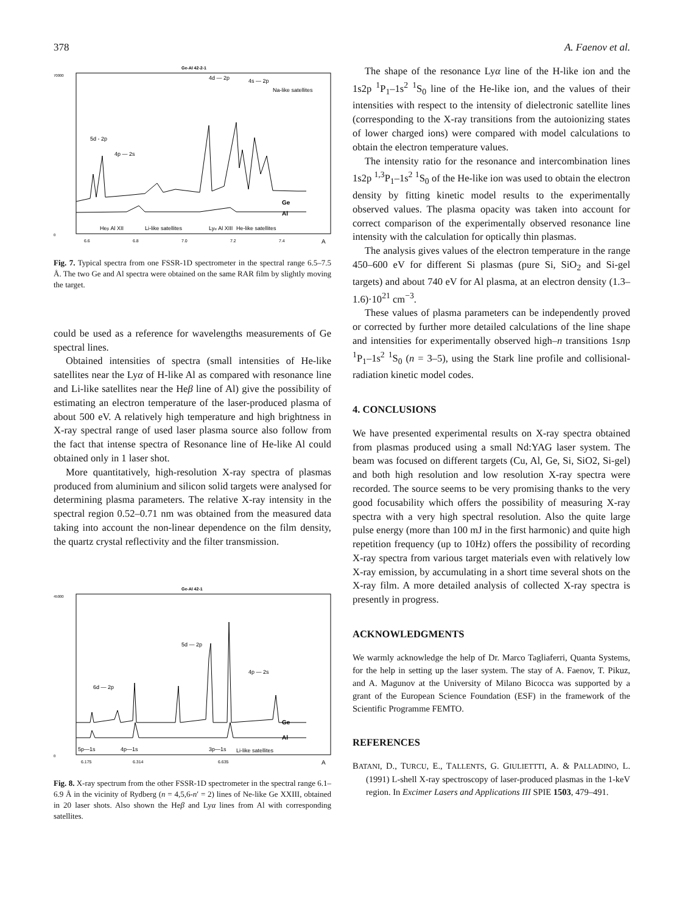378 A. Faenov et al.
Ge-Al 42-2-1
Ge
Al
Heβ Al XII
Li-like satellites
Lyα Al XIII
He-like satellites
4d — 2p
4s — 2p
Na-like satellites
4p — 2s
5d - 2p
70000
0
6.6
6.8
7.0
7.2
7.4
A
Fig. 7. Typical spectra from one FSSR-1D spectrometer in the spectral range 6.5–7.5 Å. The two Ge and Al spectra were obtained on the same RAR film by slightly moving the target.
could be used as a reference for wavelengths measurements of Ge spectral lines.
Obtained intensities of spectra (small intensities of He-like satellites near the Lyα of H-like Al as compared with resonance line and Li-like satellites near the Heβ line of Al) give the possibility of estimating an electron temperature of the laser-produced plasma of about 500 eV. A relatively high temperature and high brightness in X-ray spectral range of used laser plasma source also follow from the fact that intense spectra of Resonance line of He-like Al could obtained only in 1 laser shot.
More quantitatively, high-resolution X-ray spectra of plasmas produced from aluminium and silicon solid targets were analysed for determining plasma parameters. The relative X-ray intensity in the spectral region 0.52–0.71 nm was obtained from the measured data taking into account the non-linear dependence on the film density, the quartz crystal reflectivity and the filter transmission.
Ge-Al 42-1
Ge
Al
5p—1s
4p—1s
3p—1s
Li-like satellites
5d — 2p
4p — 2s
6d — 2p
45000
0
6.175
6.314
6.635
A
Fig. 8. X-ray spectrum from the other FSSR-1D spectrometer in the spectral range 6.1–6.9 Å in the vicinity of Rydberg (n = 4,5,6-n′ = 2) lines of Ne-like Ge XXIII, obtained in 20 laser shots. Also shown the Heβ and Lyα lines from Al with corresponding satellites.
The shape of the resonance Lyα line of the H-like ion and the 1s2p <sup>1</sup>P<sub>1</sub>–1s<sup>2</sup> <sup>1</sup>S<sub>0</sub> line of the He-like ion, and the values of their intensities with respect to the intensity of dielectronic satellite lines (corresponding to the X-ray transitions from the autoionizing states of lower charged ions) were compared with model calculations to obtain the electron temperature values.
The intensity ratio for the resonance and intercombination lines 1s2p <sup>1,3</sup>P<sub>1</sub>–1s<sup>2</sup> <sup>1</sup>S<sub>0</sub> of the He-like ion was used to obtain the electron density by fitting kinetic model results to the experimentally observed values. The plasma opacity was taken into account for correct comparison of the experimentally observed resonance line intensity with the calculation for optically thin plasmas.
The analysis gives values of the electron temperature in the range 450–600 eV for different Si plasmas (pure Si, SiO<sub>2</sub> and Si-gel targets) and about 740 eV for Al plasma, at an electron density (1.3–1.6)·10<sup>21</sup> cm<sup>−3</sup>.
These values of plasma parameters can be independently proved or corrected by further more detailed calculations of the line shape and intensities for experimentally observed high–n transitions 1snp <sup>1</sup>P<sub>1</sub>–1s<sup>2</sup> <sup>1</sup>S<sub>0</sub> (n = 3–5), using the Stark line profile and collisional-radiation kinetic model codes.
4. CONCLUSIONS
We have presented experimental results on X-ray spectra obtained from plasmas produced using a small Nd:YAG laser system. The beam was focused on different targets (Cu, Al, Ge, Si, SiO2, Si-gel) and both high resolution and low resolution X-ray spectra were recorded. The source seems to be very promising thanks to the very good focusability which offers the possibility of measuring X-ray spectra with a very high spectral resolution. Also the quite large pulse energy (more than 100 mJ in the first harmonic) and quite high repetition frequency (up to 10Hz) offers the possibility of recording X-ray spectra from various target materials even with relatively low X-ray emission, by accumulating in a short time several shots on the X-ray film. A more detailed analysis of collected X-ray spectra is presently in progress.
ACKNOWLEDGMENTS
We warmly acknowledge the help of Dr. Marco Tagliaferri, Quanta Systems, for the help in setting up the laser system. The stay of A. Faenov, T. Pikuz, and A. Magunov at the University of Milano Bicocca was supported by a grant of the European Science Foundation (ESF) in the framework of the Scientific Programme FEMTO.
REFERENCES
BATANI, D., TURCU, E., TALLENTS, G. GIULIETTTI, A. & PALLADINO, L. (1991) L-shell X-ray spectroscopy of laser-produced plasmas in the 1-keV region. In Excimer Lasers and Applications III SPIE 1503, 479–491.